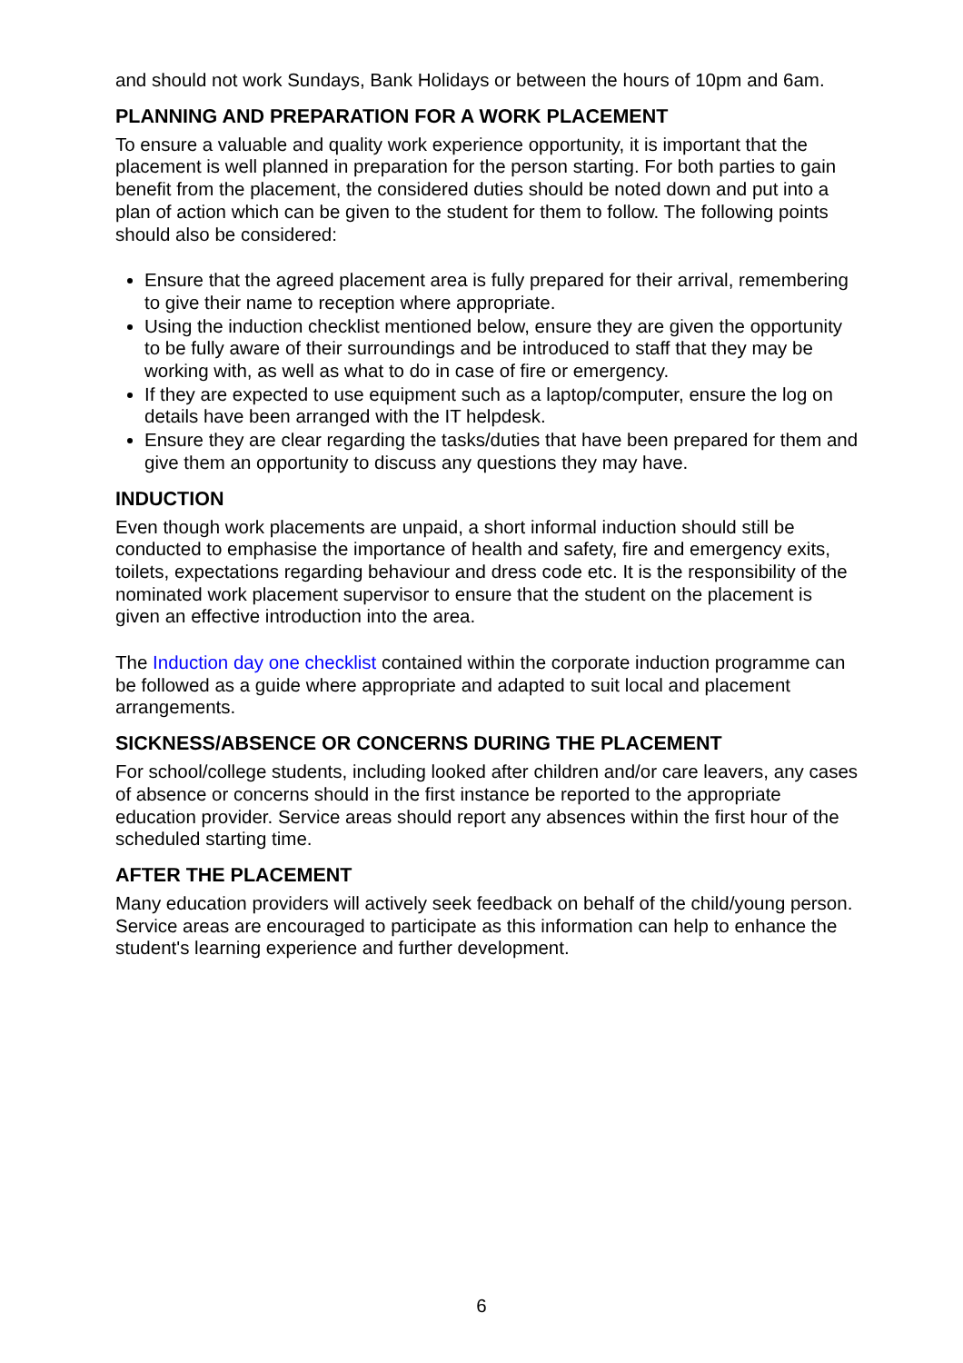and should not work Sundays, Bank Holidays or between the hours of 10pm and 6am.
PLANNING AND PREPARATION FOR A WORK PLACEMENT
To ensure a valuable and quality work experience opportunity, it is important that the placement is well planned in preparation for the person starting. For both parties to gain benefit from the placement, the considered duties should be noted down and put into a plan of action which can be given to the student for them to follow. The following points should also be considered:
Ensure that the agreed placement area is fully prepared for their arrival, remembering to give their name to reception where appropriate.
Using the induction checklist mentioned below, ensure they are given the opportunity to be fully aware of their surroundings and be introduced to staff that they may be working with, as well as what to do in case of fire or emergency.
If they are expected to use equipment such as a laptop/computer, ensure the log on details have been arranged with the IT helpdesk.
Ensure they are clear regarding the tasks/duties that have been prepared for them and give them an opportunity to discuss any questions they may have.
INDUCTION
Even though work placements are unpaid, a short informal induction should still be conducted to emphasise the importance of health and safety, fire and emergency exits, toilets, expectations regarding behaviour and dress code etc. It is the responsibility of the nominated work placement supervisor to ensure that the student on the placement is given an effective introduction into the area.
The Induction day one checklist contained within the corporate induction programme can be followed as a guide where appropriate and adapted to suit local and placement arrangements.
SICKNESS/ABSENCE OR CONCERNS DURING THE PLACEMENT
For school/college students, including looked after children and/or care leavers, any cases of absence or concerns should in the first instance be reported to the appropriate education provider. Service areas should report any absences within the first hour of the scheduled starting time.
AFTER THE PLACEMENT
Many education providers will actively seek feedback on behalf of the child/young person. Service areas are encouraged to participate as this information can help to enhance the student's learning experience and further development.
6